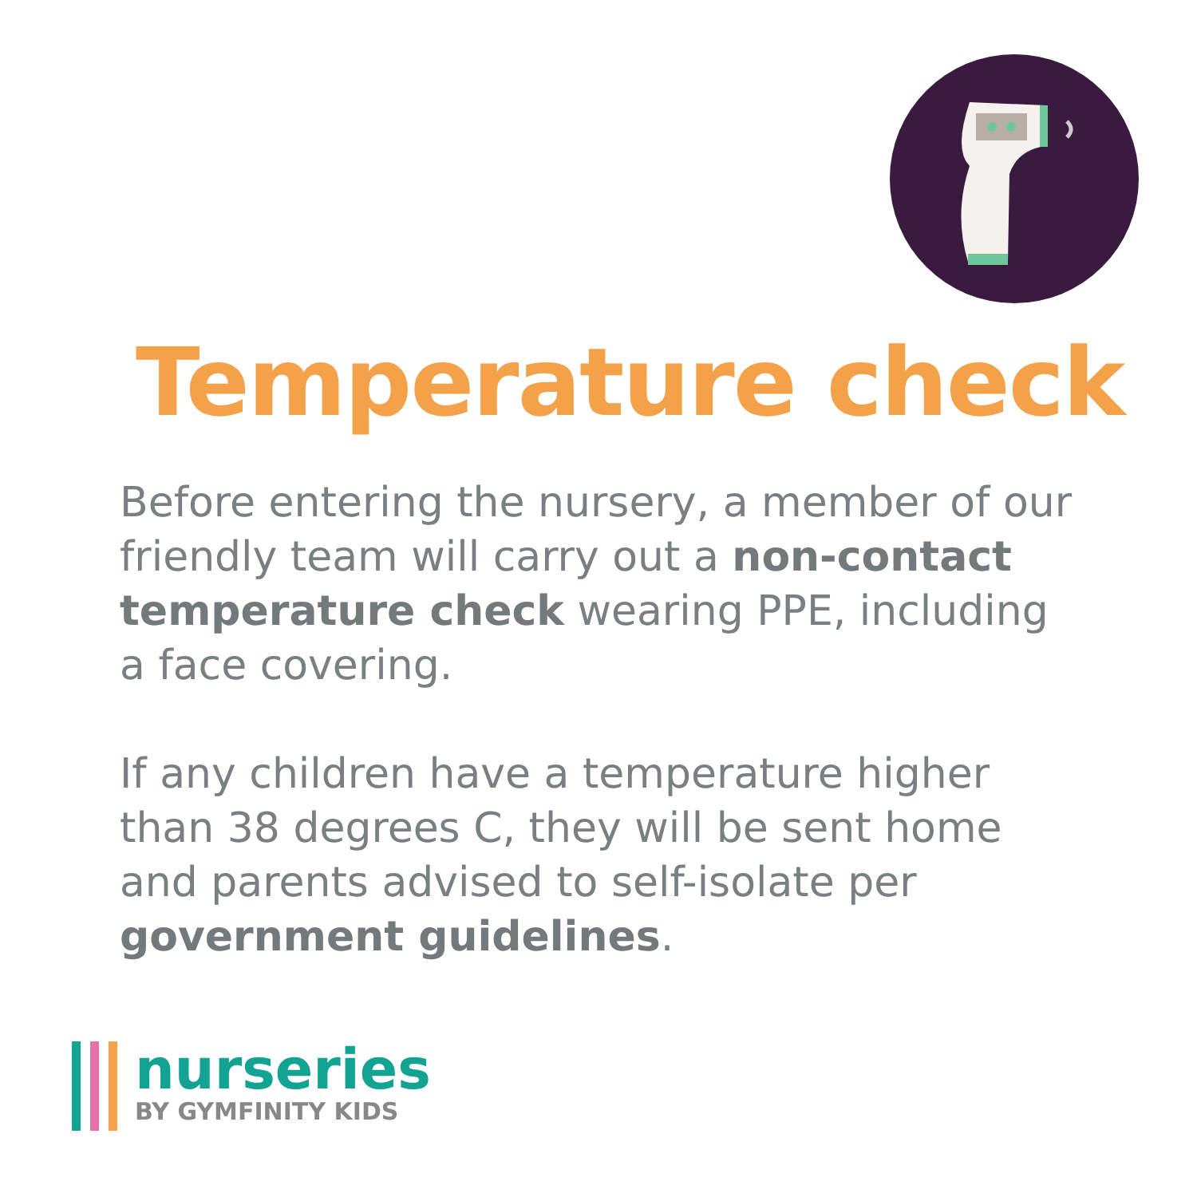Temperature check
Before entering the nursery, a member of our friendly team will carry out a non-contact temperature check wearing PPE, including a face covering.
If any children have a temperature higher than 38 degrees C, they will be sent home and parents advised to self-isolate per government guidelines.
nurseries
BY GYMFINITY KIDS